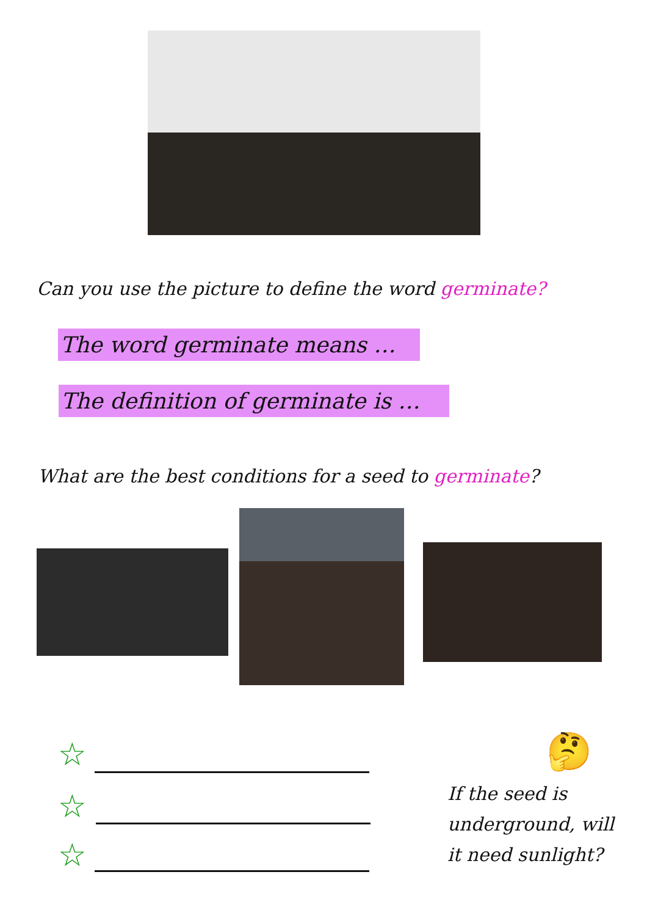Can you use the picture to define the word germinate?
The word germinate means …
The definition of germinate is …
What are the best conditions for a seed to germinate?
☆
☆
☆
🤔
If the seed is underground, will it need sunlight?